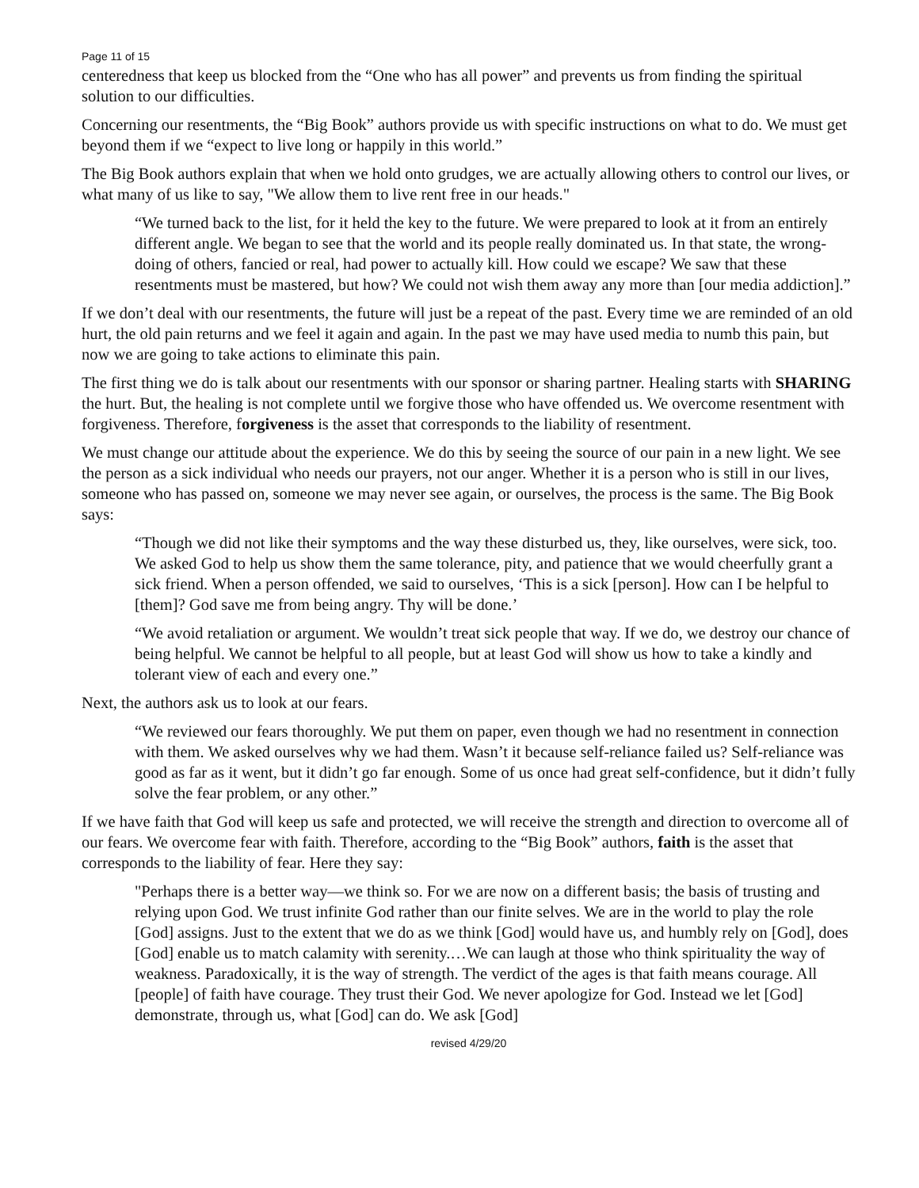Page 11 of 15
centeredness that keep us blocked from the “One who has all power” and prevents us from finding the spiritual solution to our difficulties.
Concerning our resentments, the “Big Book” authors provide us with specific instructions on what to do. We must get beyond them if we “expect to live long or happily in this world.”
The Big Book authors explain that when we hold onto grudges, we are actually allowing others to control our lives, or what many of us like to say, "We allow them to live rent free in our heads."
“We turned back to the list, for it held the key to the future. We were prepared to look at it from an entirely different angle. We began to see that the world and its people really dominated us. In that state, the wrong-doing of others, fancied or real, had power to actually kill. How could we escape? We saw that these resentments must be mastered, but how? We could not wish them away any more than [our media addiction].”
If we don’t deal with our resentments, the future will just be a repeat of the past. Every time we are reminded of an old hurt, the old pain returns and we feel it again and again. In the past we may have used media to numb this pain, but now we are going to take actions to eliminate this pain.
The first thing we do is talk about our resentments with our sponsor or sharing partner. Healing starts with SHARING the hurt. But, the healing is not complete until we forgive those who have offended us. We overcome resentment with forgiveness. Therefore, forgiveness is the asset that corresponds to the liability of resentment.
We must change our attitude about the experience. We do this by seeing the source of our pain in a new light. We see the person as a sick individual who needs our prayers, not our anger. Whether it is a person who is still in our lives, someone who has passed on, someone we may never see again, or ourselves, the process is the same. The Big Book says:
“Though we did not like their symptoms and the way these disturbed us, they, like ourselves, were sick, too. We asked God to help us show them the same tolerance, pity, and patience that we would cheerfully grant a sick friend. When a person offended, we said to ourselves, ‘This is a sick [person]. How can I be helpful to [them]? God save me from being angry. Thy will be done.’
“We avoid retaliation or argument. We wouldn’t treat sick people that way. If we do, we destroy our chance of being helpful. We cannot be helpful to all people, but at least God will show us how to take a kindly and tolerant view of each and every one.”
Next, the authors ask us to look at our fears.
“We reviewed our fears thoroughly. We put them on paper, even though we had no resentment in connection with them. We asked ourselves why we had them. Wasn’t it because self-reliance failed us? Self-reliance was good as far as it went, but it didn’t go far enough. Some of us once had great self-confidence, but it didn’t fully solve the fear problem, or any other.”
If we have faith that God will keep us safe and protected, we will receive the strength and direction to overcome all of our fears. We overcome fear with faith. Therefore, according to the “Big Book” authors, faith is the asset that corresponds to the liability of fear. Here they say:
"Perhaps there is a better way—we think so. For we are now on a different basis; the basis of trusting and relying upon God. We trust infinite God rather than our finite selves. We are in the world to play the role [God] assigns. Just to the extent that we do as we think [God] would have us, and humbly rely on [God], does [God] enable us to match calamity with serenity.…We can laugh at those who think spirituality the way of weakness. Paradoxically, it is the way of strength. The verdict of the ages is that faith means courage. All [people] of faith have courage. They trust their God. We never apologize for God. Instead we let [God] demonstrate, through us, what [God] can do. We ask [God]
revised 4/29/20